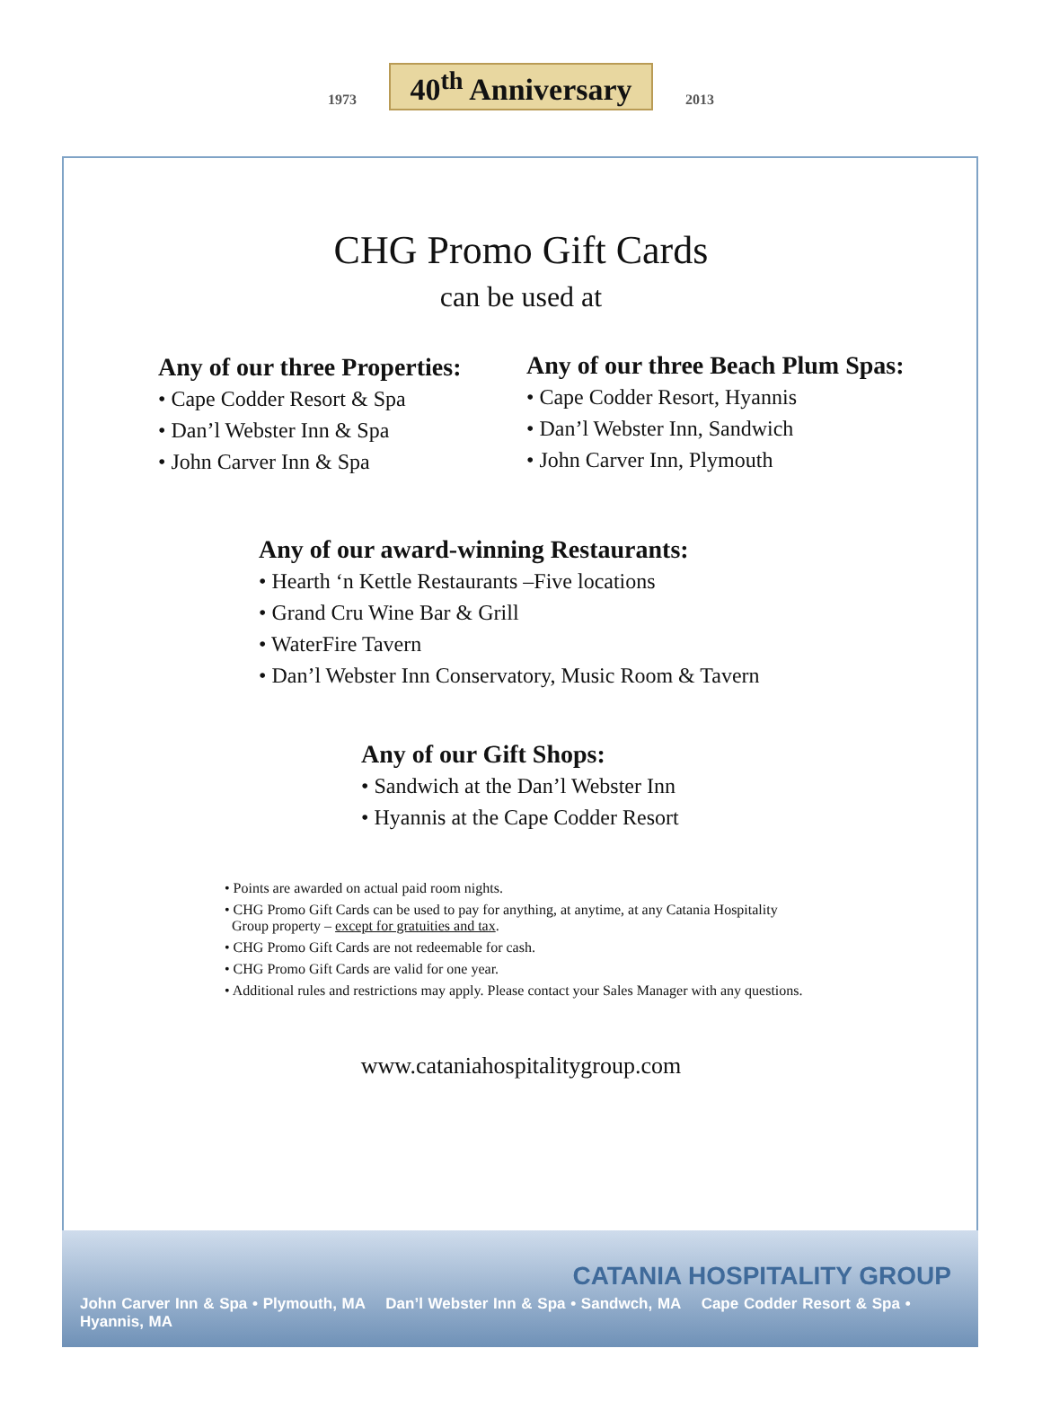1973 40<sup>th</sup> Anniversary 2013
CHG Promo Gift Cards
can be used at
Any of our three Properties:
• Cape Codder Resort & Spa
• Dan’l Webster Inn & Spa
• John Carver Inn & Spa
Any of our three Beach Plum Spas:
• Cape Codder Resort, Hyannis
• Dan’l Webster Inn, Sandwich
• John Carver Inn, Plymouth
Any of our award-winning Restaurants:
• Hearth ‘n Kettle Restaurants –Five locations
• Grand Cru Wine Bar & Grill
• WaterFire Tavern
• Dan’l Webster Inn Conservatory, Music Room & Tavern
Any of our Gift Shops:
• Sandwich at the Dan’l Webster Inn
• Hyannis at the Cape Codder Resort
• Points are awarded on actual paid room nights.
• CHG Promo Gift Cards can be used to pay for anything, at anytime, at any Catania Hospitality
Group property – except for gratuities and tax.
• CHG Promo Gift Cards are not redeemable for cash.
• CHG Promo Gift Cards are valid for one year.
• Additional rules and restrictions may apply. Please contact your Sales Manager with any questions.
www.cataniahospitalitygroup.com
CATANIA HOSPITALITY GROUP
John Carver Inn & Spa • Plymouth, MA Dan’l Webster Inn & Spa • Sandwch, MA Cape Codder Resort & Spa • Hyannis, MA